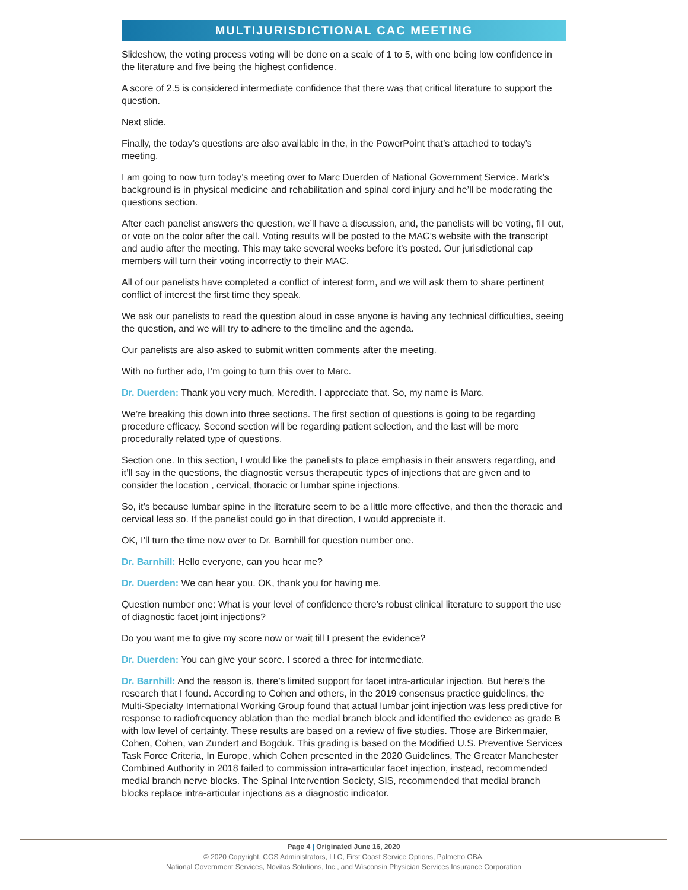MULTIJURISDICTIONAL CAC MEETING
Slideshow, the voting process voting will be done on a scale of 1 to 5, with one being low confidence in the literature and five being the highest confidence.
A score of 2.5 is considered intermediate confidence that there was that critical literature to support the question.
Next slide.
Finally, the today’s questions are also available in the, in the PowerPoint that’s attached to today’s meeting.
I am going to now turn today’s meeting over to Marc Duerden of National Government Service. Mark’s background is in physical medicine and rehabilitation and spinal cord injury and he’ll be moderating the questions section.
After each panelist answers the question, we’ll have a discussion, and, the panelists will be voting, fill out, or vote on the color after the call. Voting results will be posted to the MAC’s website with the transcript and audio after the meeting. This may take several weeks before it’s posted. Our jurisdictional cap members will turn their voting incorrectly to their MAC.
All of our panelists have completed a conflict of interest form, and we will ask them to share pertinent conflict of interest the first time they speak.
We ask our panelists to read the question aloud in case anyone is having any technical difficulties, seeing the question, and we will try to adhere to the timeline and the agenda.
Our panelists are also asked to submit written comments after the meeting.
With no further ado, I’m going to turn this over to Marc.
Dr. Duerden: Thank you very much, Meredith. I appreciate that. So, my name is Marc.
We’re breaking this down into three sections. The first section of questions is going to be regarding procedure efficacy. Second section will be regarding patient selection, and the last will be more procedurally related type of questions.
Section one. In this section, I would like the panelists to place emphasis in their answers regarding, and it’ll say in the questions, the diagnostic versus therapeutic types of injections that are given and to consider the location , cervical, thoracic or lumbar spine injections.
So, it’s because lumbar spine in the literature seem to be a little more effective, and then the thoracic and cervical less so. If the panelist could go in that direction, I would appreciate it.
OK, I’ll turn the time now over to Dr. Barnhill for question number one.
Dr. Barnhill: Hello everyone, can you hear me?
Dr. Duerden: We can hear you. OK, thank you for having me.
Question number one: What is your level of confidence there’s robust clinical literature to support the use of diagnostic facet joint injections?
Do you want me to give my score now or wait till I present the evidence?
Dr. Duerden: You can give your score. I scored a three for intermediate.
Dr. Barnhill: And the reason is, there’s limited support for facet intra-articular injection. But here’s the research that I found. According to Cohen and others, in the 2019 consensus practice guidelines, the Multi-Specialty International Working Group found that actual lumbar joint injection was less predictive for response to radiofrequency ablation than the medial branch block and identified the evidence as grade B with low level of certainty. These results are based on a review of five studies. Those are Birkenmaier, Cohen, Cohen, van Zundert and Bogduk. This grading is based on the Modified U.S. Preventive Services Task Force Criteria, In Europe, which Cohen presented in the 2020 Guidelines, The Greater Manchester Combined Authority in 2018 failed to commission intra-articular facet injection, instead, recommended medial branch nerve blocks. The Spinal Intervention Society, SIS, recommended that medial branch blocks replace intra-articular injections as a diagnostic indicator.
Page 4 | Originated June 16, 2020
© 2020 Copyright, CGS Administrators, LLC, First Coast Service Options, Palmetto GBA,
National Government Services, Novitas Solutions, Inc., and Wisconsin Physician Services Insurance Corporation